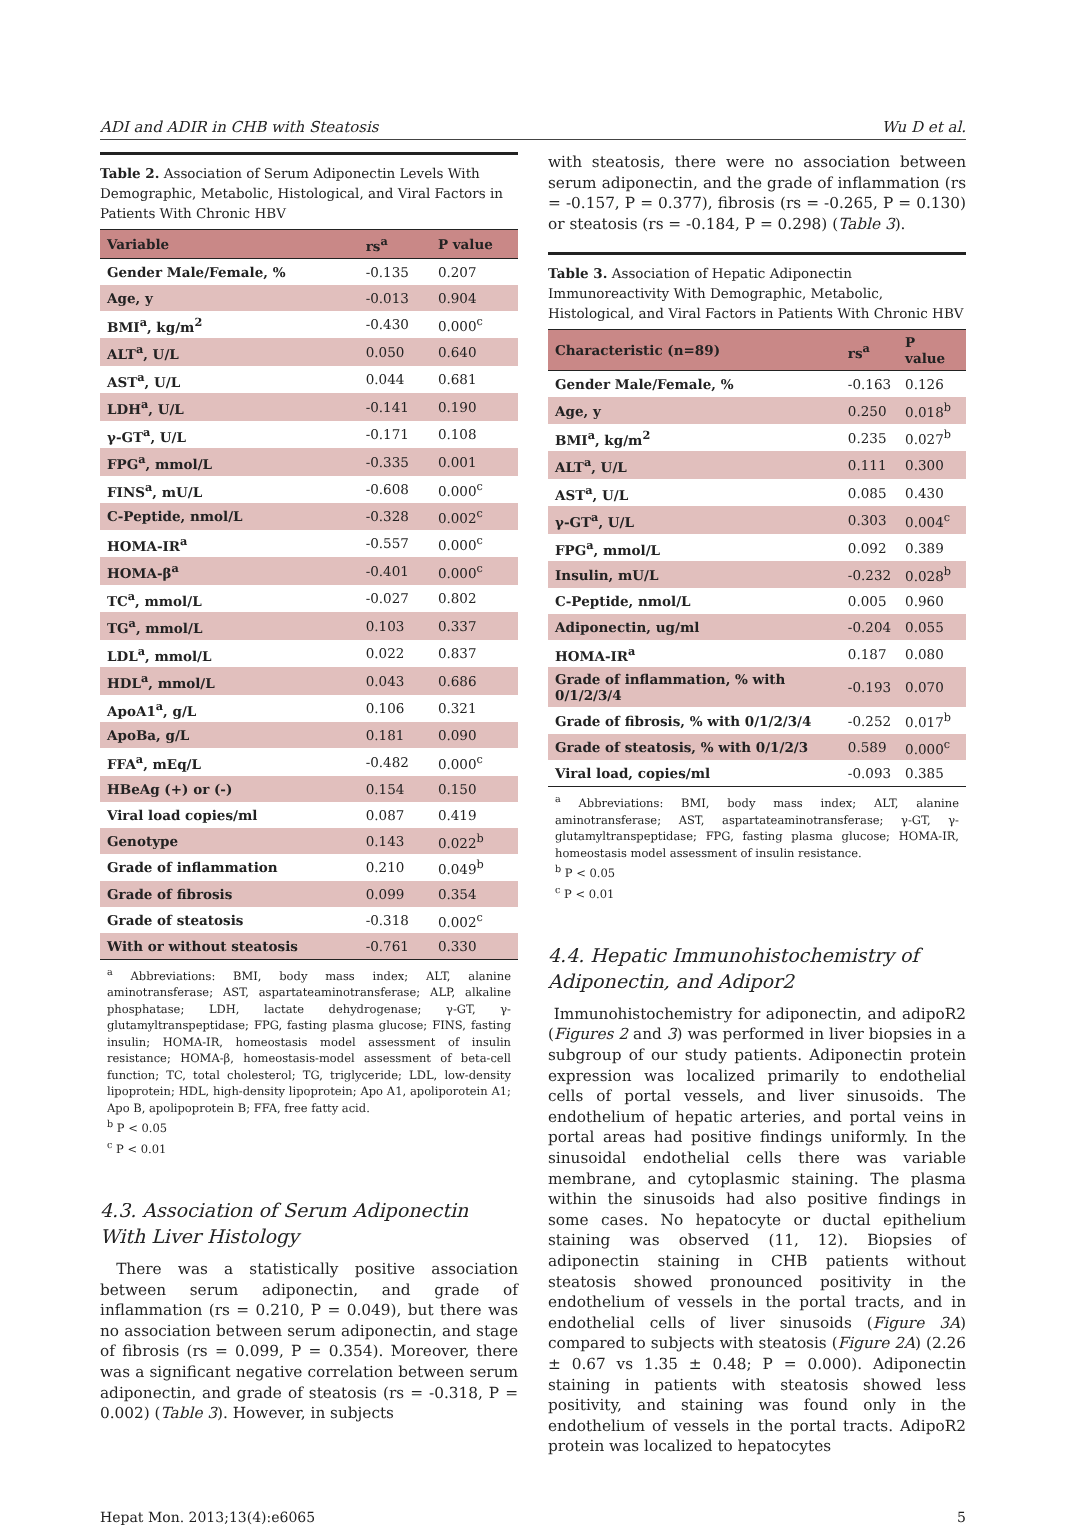ADI and ADIR in CHB with Steatosis Wu D et al.
Table 2. Association of Serum Adiponectin Levels With Demographic, Metabolic, Histological, and Viral Factors in Patients With Chronic HBV
| Variable | rs<sup>a</sup> | P value |
| --- | --- | --- |
| Gender Male/Female, % | -0.135 | 0.207 |
| Age, y | -0.013 | 0.904 |
| BMI<sup>a</sup>, kg/m<sup>2</sup> | -0.430 | 0.000<sup>c</sup> |
| ALT<sup>a</sup>, U/L | 0.050 | 0.640 |
| AST<sup>a</sup>, U/L | 0.044 | 0.681 |
| LDH<sup>a</sup>, U/L | -0.141 | 0.190 |
| γ-GT<sup>a</sup>, U/L | -0.171 | 0.108 |
| FPG<sup>a</sup>, mmol/L | -0.335 | 0.001 |
| FINS<sup>a</sup>, mU/L | -0.608 | 0.000<sup>c</sup> |
| C-Peptide, nmol/L | -0.328 | 0.002<sup>c</sup> |
| HOMA-IR<sup>a</sup> | -0.557 | 0.000<sup>c</sup> |
| HOMA-β<sup>a</sup> | -0.401 | 0.000<sup>c</sup> |
| TC<sup>a</sup>, mmol/L | -0.027 | 0.802 |
| TG<sup>a</sup>, mmol/L | 0.103 | 0.337 |
| LDL<sup>a</sup>, mmol/L | 0.022 | 0.837 |
| HDL<sup>a</sup>, mmol/L | 0.043 | 0.686 |
| ApoA1<sup>a</sup>, g/L | 0.106 | 0.321 |
| ApoBa, g/L | 0.181 | 0.090 |
| FFA<sup>a</sup>, mEq/L | -0.482 | 0.000<sup>c</sup> |
| HBeAg (+) or (-) | 0.154 | 0.150 |
| Viral load copies/ml | 0.087 | 0.419 |
| Genotype | 0.143 | 0.022<sup>b</sup> |
| Grade of inflammation | 0.210 | 0.049<sup>b</sup> |
| Grade of fibrosis | 0.099 | 0.354 |
| Grade of steatosis | -0.318 | 0.002<sup>c</sup> |
| With or without steatosis | -0.761 | 0.330 |
<sup>a</sup> Abbreviations: BMI, body mass index; ALT, alanine aminotransferase; AST, aspartateaminotransferase; ALP, alkaline phosphatase; LDH, lactate dehydrogenase; γ-GT, γ-glutamyltranspeptidase; FPG, fasting plasma glucose; FINS, fasting insulin; HOMA-IR, homeostasis model assessment of insulin resistance; HOMA-β, homeostasis-model assessment of beta-cell function; TC, total cholesterol; TG, triglyceride; LDL, low-density lipoprotein; HDL, high-density lipoprotein; Apo A1, apoliporotein A1; Apo B, apolipoprotein B; FFA, free fatty acid.
<sup>b</sup> P < 0.05
<sup>c</sup> P < 0.01
4.3. Association of Serum Adiponectin With Liver Histology
There was a statistically positive association between serum adiponectin, and grade of inflammation (rs = 0.210, P = 0.049), but there was no association between serum adiponectin, and stage of fibrosis (rs = 0.099, P = 0.354). Moreover, there was a significant negative correlation between serum adiponectin, and grade of steatosis (rs = -0.318, P = 0.002) (Table 3). However, in subjects
with steatosis, there were no association between serum adiponectin, and the grade of inflammation (rs = -0.157, P = 0.377), fibrosis (rs = -0.265, P = 0.130) or steatosis (rs = -0.184, P = 0.298) (Table 3).
Table 3. Association of Hepatic Adiponectin Immunoreactivity With Demographic, Metabolic, Histological, and Viral Factors in Patients With Chronic HBV
| Characteristic (n=89) | rs<sup>a</sup> | P value |
| --- | --- | --- |
| Gender Male/Female, % | -0.163 | 0.126 |
| Age, y | 0.250 | 0.018<sup>b</sup> |
| BMI<sup>a</sup>, kg/m<sup>2</sup> | 0.235 | 0.027<sup>b</sup> |
| ALT<sup>a</sup>, U/L | 0.111 | 0.300 |
| AST<sup>a</sup>, U/L | 0.085 | 0.430 |
| γ-GT<sup>a</sup>, U/L | 0.303 | 0.004<sup>c</sup> |
| FPG<sup>a</sup>, mmol/L | 0.092 | 0.389 |
| Insulin, mU/L | -0.232 | 0.028<sup>b</sup> |
| C-Peptide, nmol/L | 0.005 | 0.960 |
| Adiponectin, ug/ml | -0.204 | 0.055 |
| HOMA-IR<sup>a</sup> | 0.187 | 0.080 |
| Grade of inflammation, % with 0/1/2/3/4 | -0.193 | 0.070 |
| Grade of fibrosis, % with 0/1/2/3/4 | -0.252 | 0.017<sup>b</sup> |
| Grade of steatosis, % with 0/1/2/3 | 0.589 | 0.000<sup>c</sup> |
| Viral load, copies/ml | -0.093 | 0.385 |
<sup>a</sup> Abbreviations: BMI, body mass index; ALT, alanine aminotransferase; AST, aspartateaminotransferase; γ-GT, γ-glutamyltranspeptidase; FPG, fasting plasma glucose; HOMA-IR, homeostasis model assessment of insulin resistance.
<sup>b</sup> P < 0.05
<sup>c</sup> P < 0.01
4.4. Hepatic Immunohistochemistry of Adiponectin, and Adipor2
Immunohistochemistry for adiponectin, and adipoR2 (Figures 2 and 3) was performed in liver biopsies in a subgroup of our study patients. Adiponectin protein expression was localized primarily to endothelial cells of portal vessels, and liver sinusoids. The endothelium of hepatic arteries, and portal veins in portal areas had positive findings uniformly. In the sinusoidal endothelial cells there was variable membrane, and cytoplasmic staining. The plasma within the sinusoids had also positive findings in some cases. No hepatocyte or ductal epithelium staining was observed (11, 12). Biopsies of adiponectin staining in CHB patients without steatosis showed pronounced positivity in the endothelium of vessels in the portal tracts, and in endothelial cells of liver sinusoids (Figure 3A) compared to subjects with steatosis (Figure 2A) (2.26 ± 0.67 vs 1.35 ± 0.48; P = 0.000). Adiponectin staining in patients with steatosis showed less positivity, and staining was found only in the endothelium of vessels in the portal tracts. AdipoR2 protein was localized to hepatocytes
Hepat Mon. 2013;13(4):e6065 5